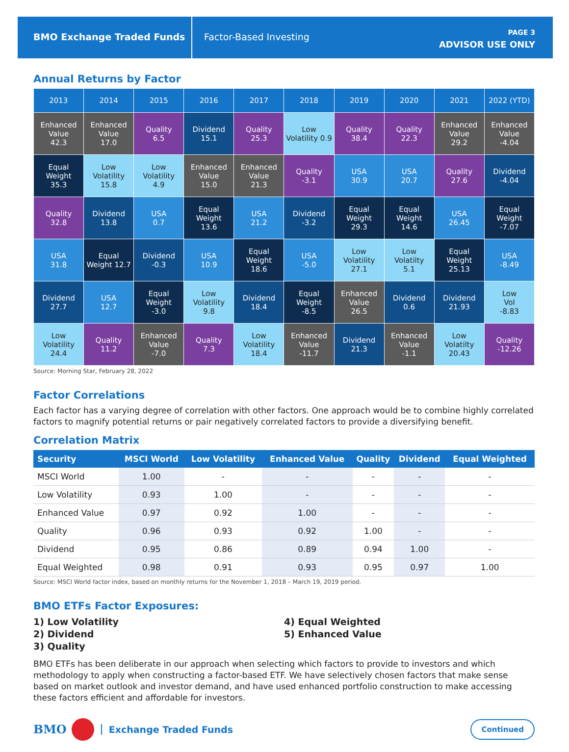BMO Exchange Traded Funds Factor-Based Investing
PAGE 3
ADVISOR USE ONLY
Annual Returns by Factor
| 2013 | 2014 | 2015 | 2016 | 2017 | 2018 | 2019 | 2020 | 2021 | 2022 (YTD) |
| --- | --- | --- | --- | --- | --- | --- | --- | --- | --- |
| Enhanced Value 42.3 | Enhanced Value 17.0 | Quality 6.5 | Dividend 15.1 | Quality 25.3 | Low Volatility 0.9 | Quality 38.4 | Quality 22.3 | Enhanced Value 29.2 | Enhanced Value -4.04 |
| Equal Weight 35.3 | Low Volatility 15.8 | Low Volatility 4.9 | Enhanced Value 15.0 | Enhanced Value 21.3 | Quality -3.1 | USA 30.9 | USA 20.7 | Quality 27.6 | Dividend -4.04 |
| Quality 32.8 | Dividend 13.8 | USA 0.7 | Equal Weight 13.6 | USA 21.2 | Dividend -3.2 | Equal Weight 29.3 | Equal Weight 14.6 | USA 26.45 | Equal Weight -7.07 |
| USA 31.8 | Equal Weight 12.7 | Dividend -0.3 | USA 10.9 | Equal Weight 18.6 | USA -5.0 | Low Volatility 27.1 | Low Volatilty 5.1 | Equal Weight 25.13 | USA -8.49 |
| Dividend 27.7 | USA 12.7 | Equal Weight -3.0 | Low Volatility 9.8 | Dividend 18.4 | Equal Weight -8.5 | Enhanced Value 26.5 | Dividend 0.6 | Dividend 21.93 | Low Vol -8.83 |
| Low Volatility 24.4 | Quality 11.2 | Enhanced Value -7.0 | Quality 7.3 | Low Volatility 18.4 | Enhanced Value -11.7 | Dividend 21.3 | Enhanced Value -1.1 | Low Volatilty 20.43 | Quality -12.26 |
Source: Morning Star, February 28, 2022
Factor Correlations
Each factor has a varying degree of correlation with other factors. One approach would be to combine highly correlated factors to magnify potential returns or pair negatively correlated factors to provide a diversifying benefit.
Correlation Matrix
| Security | MSCI World | Low Volatility | Enhanced Value | Quality | Dividend | Equal Weighted |
| --- | --- | --- | --- | --- | --- | --- |
| MSCI World | 1.00 | - | - | - | - | - |
| Low Volatility | 0.93 | 1.00 | - | - | - | - |
| Enhanced Value | 0.97 | 0.92 | 1.00 | - | - | - |
| Quality | 0.96 | 0.93 | 0.92 | 1.00 | - | - |
| Dividend | 0.95 | 0.86 | 0.89 | 0.94 | 1.00 | - |
| Equal Weighted | 0.98 | 0.91 | 0.93 | 0.95 | 0.97 | 1.00 |
Source: MSCI World factor index, based on monthly returns for the November 1, 2018 – March 19, 2019 period.
BMO ETFs Factor Exposures:
1) Low Volatility
2) Dividend
3) Quality
4) Equal Weighted
5) Enhanced Value
BMO ETFs has been deliberate in our approach when selecting which factors to provide to investors and which methodology to apply when constructing a factor-based ETF. We have selectively chosen factors that make sense based on market outlook and investor demand, and have used enhanced portfolio construction to make accessing these factors efficient and affordable for investors.
BMO
Exchange Traded Funds Continued